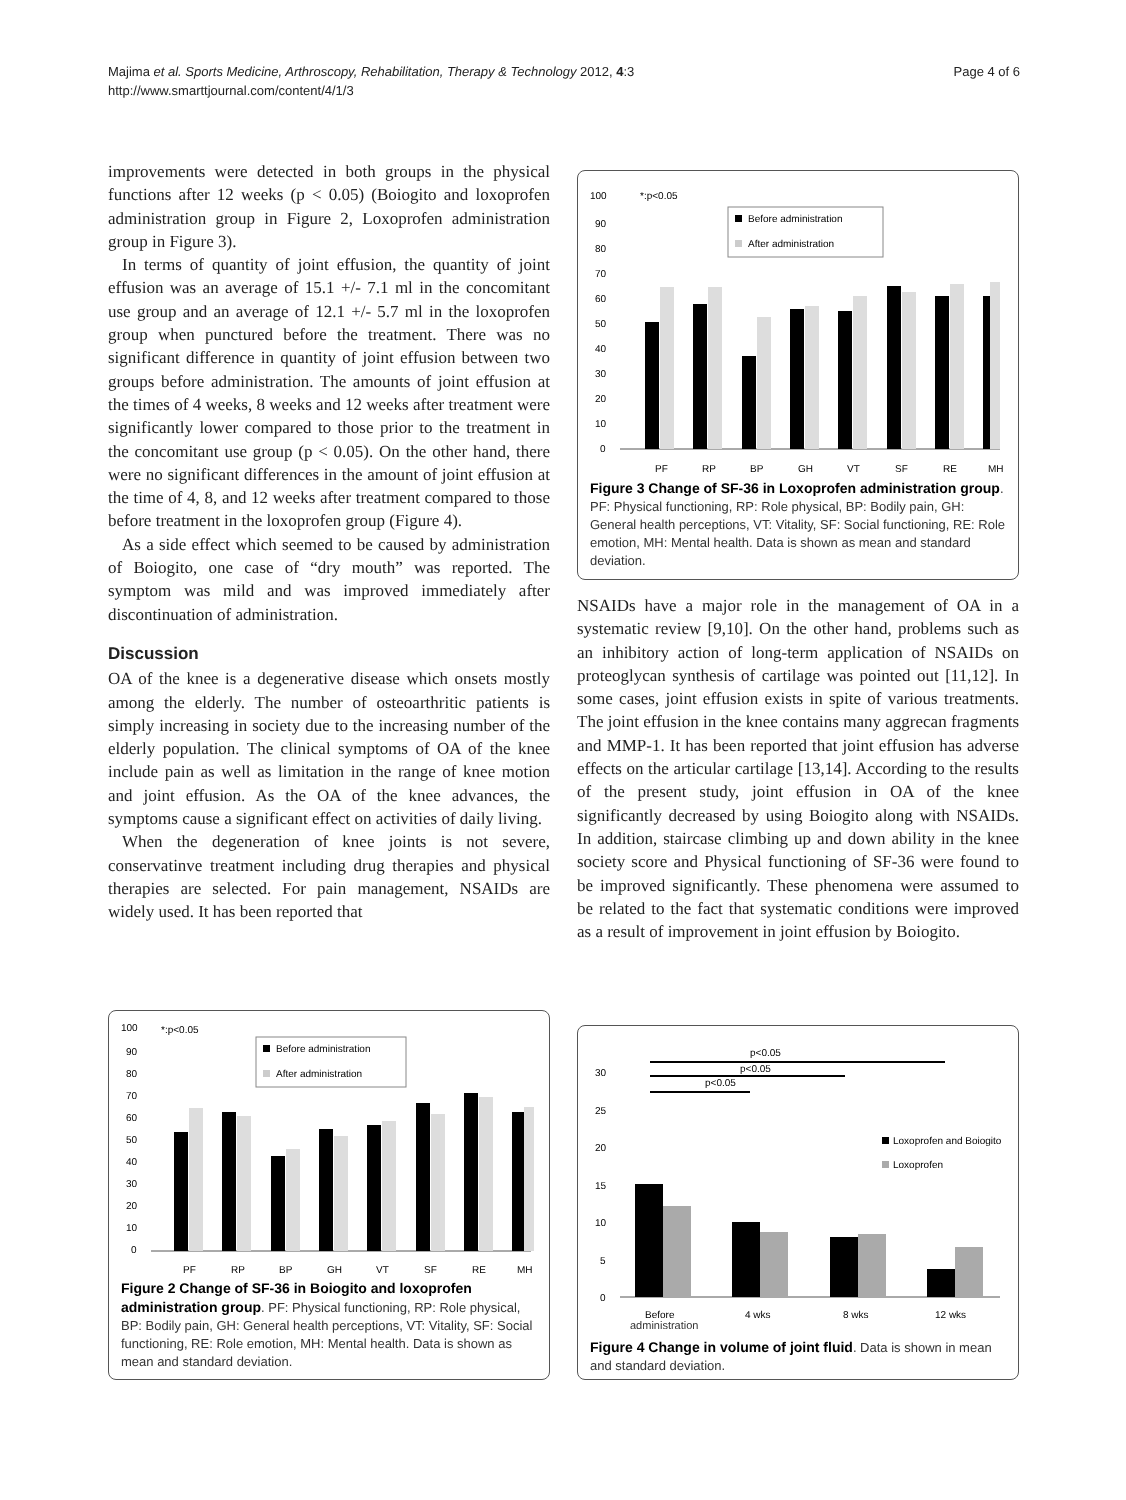Majima et al. Sports Medicine, Arthroscopy, Rehabilitation, Therapy & Technology 2012, 4:3
http://www.smarttjournal.com/content/4/1/3
Page 4 of 6
improvements were detected in both groups in the physical functions after 12 weeks (p < 0.05) (Boiogito and loxoprofen administration group in Figure 2, Loxoprofen administration group in Figure 3).
In terms of quantity of joint effusion, the quantity of joint effusion was an average of 15.1 +/- 7.1 ml in the concomitant use group and an average of 12.1 +/- 5.7 ml in the loxoprofen group when punctured before the treatment. There was no significant difference in quantity of joint effusion between two groups before administration. The amounts of joint effusion at the times of 4 weeks, 8 weeks and 12 weeks after treatment were significantly lower compared to those prior to the treatment in the concomitant use group (p < 0.05). On the other hand, there were no significant differences in the amount of joint effusion at the time of 4, 8, and 12 weeks after treatment compared to those before treatment in the loxoprofen group (Figure 4).
As a side effect which seemed to be caused by administration of Boiogito, one case of “dry mouth” was reported. The symptom was mild and was improved immediately after discontinuation of administration.
Discussion
OA of the knee is a degenerative disease which onsets mostly among the elderly. The number of osteoarthritic patients is simply increasing in society due to the increasing number of the elderly population. The clinical symptoms of OA of the knee include pain as well as limitation in the range of knee motion and joint effusion. As the OA of the knee advances, the symptoms cause a significant effect on activities of daily living.
When the degeneration of knee joints is not severe, conservatinve treatment including drug therapies and physical therapies are selected. For pain management, NSAIDs are widely used. It has been reported that
100
90
80
70
60
50
40
30
20
10
0
*:p<0.05
Before administration
After administration
PF
RP
BP
GH
VT
SF
RE
MH
Figure 3 Change of SF-36 in Loxoprofen administration group. PF: Physical functioning, RP: Role physical, BP: Bodily pain, GH: General health perceptions, VT: Vitality, SF: Social functioning, RE: Role emotion, MH: Mental health. Data is shown as mean and standard deviation.
NSAIDs have a major role in the management of OA in a systematic review [9,10]. On the other hand, problems such as an inhibitory action of long-term application of NSAIDs on proteoglycan synthesis of cartilage was pointed out [11,12]. In some cases, joint effusion exists in spite of various treatments. The joint effusion in the knee contains many aggrecan fragments and MMP-1. It has been reported that joint effusion has adverse effects on the articular cartilage [13,14]. According to the results of the present study, joint effusion in OA of the knee significantly decreased by using Boiogito along with NSAIDs. In addition, staircase climbing up and down ability in the knee society score and Physical functioning of SF-36 were found to be improved significantly. These phenomena were assumed to be related to the fact that systematic conditions were improved as a result of improvement in joint effusion by Boiogito.
100
90
80
70
60
50
40
30
20
10
0
*:p<0.05
Before administration
After administration
PF
RP
BP
GH
VT
SF
RE
MH
Figure 2 Change of SF-36 in Boiogito and loxoprofen administration group. PF: Physical functioning, RP: Role physical, BP: Bodily pain, GH: General health perceptions, VT: Vitality, SF: Social functioning, RE: Role emotion, MH: Mental health. Data is shown as mean and standard deviation.
p<0.05
p<0.05
p<0.05
30
25
20
15
10
5
0
Loxoprofen and Boiogito
Loxoprofen
Before
4 wks
8 wks
12 wks
administration
Figure 4 Change in volume of joint fluid. Data is shown in mean and standard deviation.